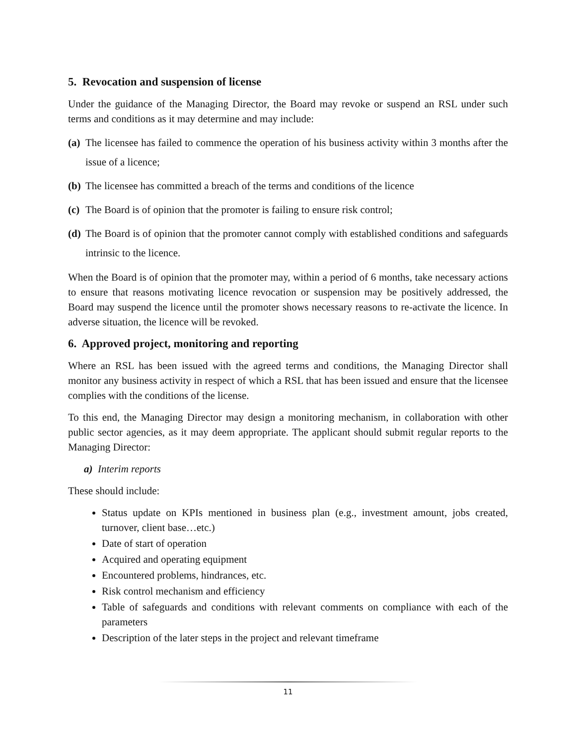5. Revocation and suspension of license
Under the guidance of the Managing Director, the Board may revoke or suspend an RSL under such terms and conditions as it may determine and may include:
(a) The licensee has failed to commence the operation of his business activity within 3 months after the issue of a licence;
(b) The licensee has committed a breach of the terms and conditions of the licence
(c) The Board is of opinion that the promoter is failing to ensure risk control;
(d) The Board is of opinion that the promoter cannot comply with established conditions and safeguards intrinsic to the licence.
When the Board is of opinion that the promoter may, within a period of 6 months, take necessary actions to ensure that reasons motivating licence revocation or suspension may be positively addressed, the Board may suspend the licence until the promoter shows necessary reasons to re-activate the licence. In adverse situation, the licence will be revoked.
6. Approved project, monitoring and reporting
Where an RSL has been issued with the agreed terms and conditions, the Managing Director shall monitor any business activity in respect of which a RSL that has been issued and ensure that the licensee complies with the conditions of the license.
To this end, the Managing Director may design a monitoring mechanism, in collaboration with other public sector agencies, as it may deem appropriate. The applicant should submit regular reports to the Managing Director:
a) Interim reports
These should include:
Status update on KPIs mentioned in business plan (e.g., investment amount, jobs created, turnover, client base…etc.)
Date of start of operation
Acquired and operating equipment
Encountered problems, hindrances, etc.
Risk control mechanism and efficiency
Table of safeguards and conditions with relevant comments on compliance with each of the parameters
Description of the later steps in the project and relevant timeframe
11